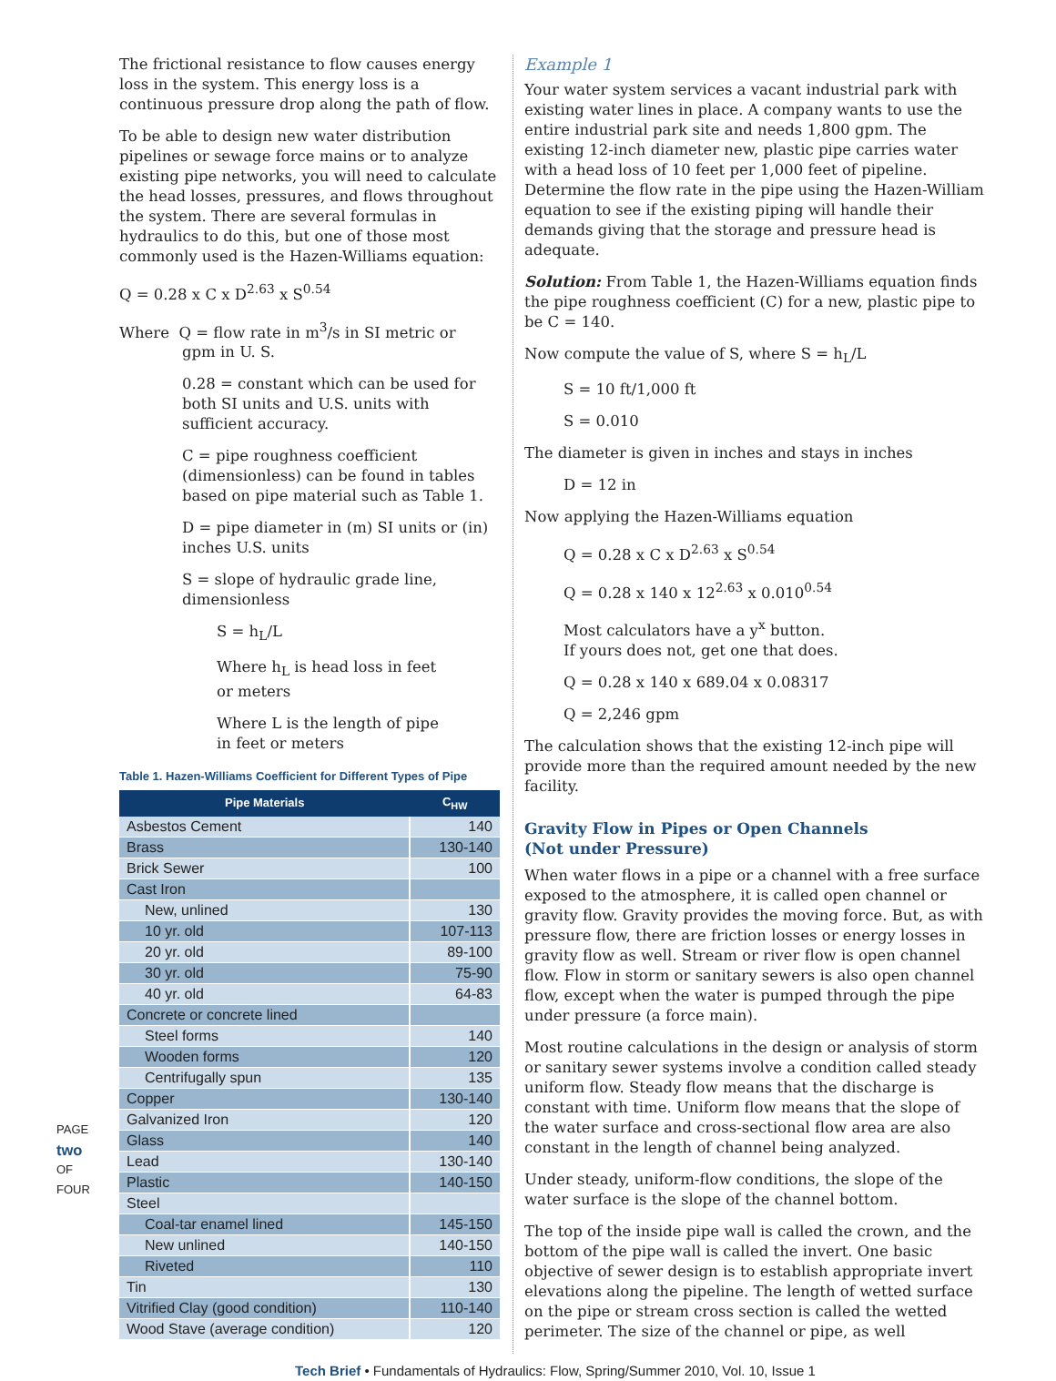PAGE
two
OF FOUR
The frictional resistance to flow causes energy loss in the system. This energy loss is a continuous pressure drop along the path of flow.
To be able to design new water distribution pipelines or sewage force mains or to analyze existing pipe networks, you will need to calculate the head losses, pressures, and flows throughout the system. There are several formulas in hydraulics to do this, but one of those most commonly used is the Hazen-Williams equation:
Q = 0.28 x C x D<sup>2.63</sup> x S<sup>0.54</sup>
Where Q = flow rate in m<sup>3</sup>/s in SI metric or
gpm in U. S.
0.28 = constant which can be used for both SI units and U.S. units with sufficient accuracy.
C = pipe roughness coefficient (dimensionless) can be found in tables based on pipe material such as Table 1.
D = pipe diameter in (m) SI units or (in) inches U.S. units
S = slope of hydraulic grade line, dimensionless
S = h<sub>L</sub>/L
Where h<sub>L</sub> is head loss in feet
or meters
Where L is the length of pipe
in feet or meters
Table 1. Hazen-Williams Coefficient for Different Types of Pipe
| Pipe Materials | C<sub>HW</sub> |
| --- | --- |
| Asbestos Cement | 140 |
| Brass | 130-140 |
| Brick Sewer | 100 |
| Cast Iron | |
| New, unlined | 130 |
| 10 yr. old | 107-113 |
| 20 yr. old | 89-100 |
| 30 yr. old | 75-90 |
| 40 yr. old | 64-83 |
| Concrete or concrete lined | |
| Steel forms | 140 |
| Wooden forms | 120 |
| Centrifugally spun | 135 |
| Copper | 130-140 |
| Galvanized Iron | 120 |
| Glass | 140 |
| Lead | 130-140 |
| Plastic | 140-150 |
| Steel | |
| Coal-tar enamel lined | 145-150 |
| New unlined | 140-150 |
| Riveted | 110 |
| Tin | 130 |
| Vitrified Clay (good condition) | 110-140 |
| Wood Stave (average condition) | 120 |
Example 1
Your water system services a vacant industrial park with existing water lines in place. A company wants to use the entire industrial park site and needs 1,800 gpm. The existing 12-inch diameter new, plastic pipe carries water with a head loss of 10 feet per 1,000 feet of pipeline. Determine the flow rate in the pipe using the Hazen-William equation to see if the existing piping will handle their demands giving that the storage and pressure head is adequate.
Solution: From Table 1, the Hazen-Williams equation finds the pipe roughness coefficient (C) for a new, plastic pipe to be C = 140.
Now compute the value of S, where S = h<sub>L</sub>/L
S = 10 ft/1,000 ft
S = 0.010
The diameter is given in inches and stays in inches
D = 12 in
Now applying the Hazen-Williams equation
Q = 0.28 x C x D<sup>2.63</sup> x S<sup>0.54</sup>
Q = 0.28 x 140 x 12<sup>2.63</sup> x 0.010<sup>0.54</sup>
Most calculators have a y<sup>x</sup> button.
If yours does not, get one that does.
Q = 0.28 x 140 x 689.04 x 0.08317
Q = 2,246 gpm
The calculation shows that the existing 12-inch pipe will provide more than the required amount needed by the new facility.
Gravity Flow in Pipes or Open Channels
(Not under Pressure)
When water flows in a pipe or a channel with a free surface exposed to the atmosphere, it is called open channel or gravity flow. Gravity provides the moving force. But, as with pressure flow, there are friction losses or energy losses in gravity flow as well. Stream or river flow is open channel flow. Flow in storm or sanitary sewers is also open channel flow, except when the water is pumped through the pipe under pressure (a force main).
Most routine calculations in the design or analysis of storm or sanitary sewer systems involve a condition called steady uniform flow. Steady flow means that the discharge is constant with time. Uniform flow means that the slope of the water surface and cross-sectional flow area are also constant in the length of channel being analyzed.
Under steady, uniform-flow conditions, the slope of the water surface is the slope of the channel bottom.
The top of the inside pipe wall is called the crown, and the bottom of the pipe wall is called the invert. One basic objective of sewer design is to establish appropriate invert elevations along the pipeline. The length of wetted surface on the pipe or stream cross section is called the wetted perimeter. The size of the channel or pipe, as well
Tech Brief • Fundamentals of Hydraulics: Flow, Spring/Summer 2010, Vol. 10, Issue 1